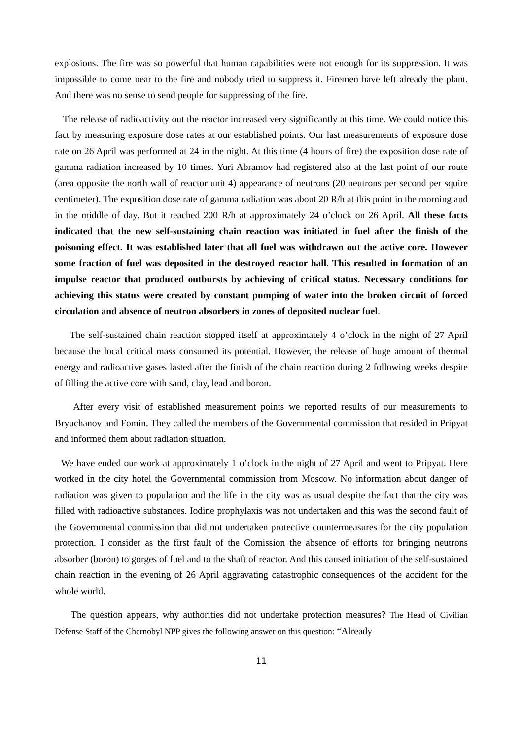explosions. The fire was so powerful that human capabilities were not enough for its suppression. It was impossible to come near to the fire and nobody tried to suppress it. Firemen have left already the plant. And there was no sense to send people for suppressing of the fire.
The release of radioactivity out the reactor increased very significantly at this time. We could notice this fact by measuring exposure dose rates at our established points. Our last measurements of exposure dose rate on 26 April was performed at 24 in the night. At this time (4 hours of fire) the exposition dose rate of gamma radiation increased by 10 times. Yuri Abramov had registered also at the last point of our route (area opposite the north wall of reactor unit 4) appearance of neutrons (20 neutrons per second per squire centimeter). The exposition dose rate of gamma radiation was about 20 R/h at this point in the morning and in the middle of day. But it reached 200 R/h at approximately 24 o’clock on 26 April. All these facts indicated that the new self-sustaining chain reaction was initiated in fuel after the finish of the poisoning effect. It was established later that all fuel was withdrawn out the active core. However some fraction of fuel was deposited in the destroyed reactor hall. This resulted in formation of an impulse reactor that produced outbursts by achieving of critical status. Necessary conditions for achieving this status were created by constant pumping of water into the broken circuit of forced circulation and absence of neutron absorbers in zones of deposited nuclear fuel.
The self-sustained chain reaction stopped itself at approximately 4 o’clock in the night of 27 April because the local critical mass consumed its potential. However, the release of huge amount of thermal energy and radioactive gases lasted after the finish of the chain reaction during 2 following weeks despite of filling the active core with sand, clay, lead and boron.
After every visit of established measurement points we reported results of our measurements to Bryuchanov and Fomin. They called the members of the Governmental commission that resided in Pripyat and informed them about radiation situation.
We have ended our work at approximately 1 o’clock in the night of 27 April and went to Pripyat. Here worked in the city hotel the Governmental commission from Moscow. No information about danger of radiation was given to population and the life in the city was as usual despite the fact that the city was filled with radioactive substances. Iodine prophylaxis was not undertaken and this was the second fault of the Governmental commission that did not undertaken protective countermeasures for the city population protection. I consider as the first fault of the Comission the absence of efforts for bringing neutrons absorber (boron) to gorges of fuel and to the shaft of reactor. And this caused initiation of the self-sustained chain reaction in the evening of 26 April aggravating catastrophic consequences of the accident for the whole world.
The question appears, why authorities did not undertake protection measures? The Head of Civilian Defense Staff of the Chernobyl NPP gives the following answer on this question: “Already
11